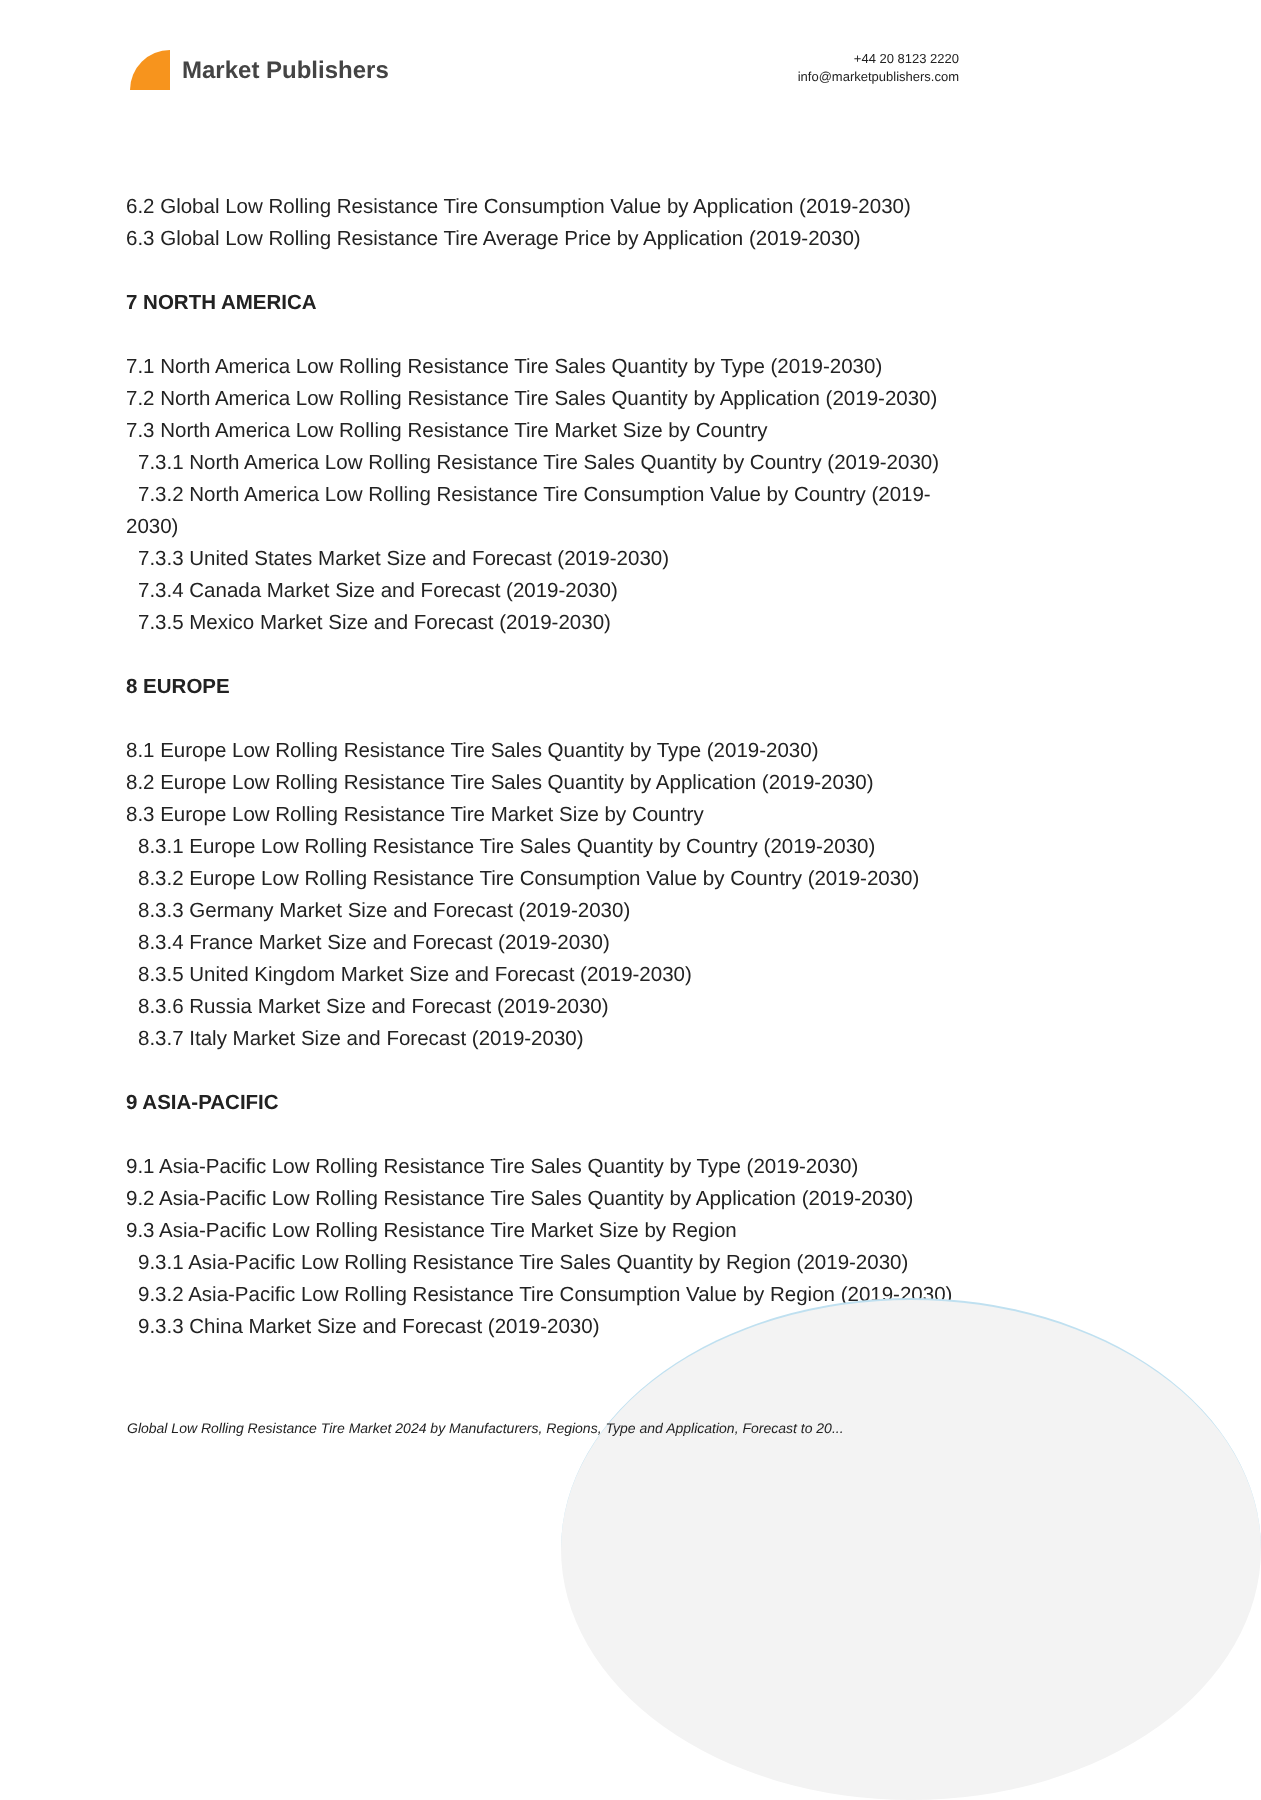Market Publishers
+44 20 8123 2220
info@marketpublishers.com
6.2 Global Low Rolling Resistance Tire Consumption Value by Application (2019-2030)
6.3 Global Low Rolling Resistance Tire Average Price by Application (2019-2030)
7 NORTH AMERICA
7.1 North America Low Rolling Resistance Tire Sales Quantity by Type (2019-2030)
7.2 North America Low Rolling Resistance Tire Sales Quantity by Application (2019-2030)
7.3 North America Low Rolling Resistance Tire Market Size by Country
7.3.1 North America Low Rolling Resistance Tire Sales Quantity by Country (2019-2030)
7.3.2 North America Low Rolling Resistance Tire Consumption Value by Country (2019-2030)
7.3.3 United States Market Size and Forecast (2019-2030)
7.3.4 Canada Market Size and Forecast (2019-2030)
7.3.5 Mexico Market Size and Forecast (2019-2030)
8 EUROPE
8.1 Europe Low Rolling Resistance Tire Sales Quantity by Type (2019-2030)
8.2 Europe Low Rolling Resistance Tire Sales Quantity by Application (2019-2030)
8.3 Europe Low Rolling Resistance Tire Market Size by Country
8.3.1 Europe Low Rolling Resistance Tire Sales Quantity by Country (2019-2030)
8.3.2 Europe Low Rolling Resistance Tire Consumption Value by Country (2019-2030)
8.3.3 Germany Market Size and Forecast (2019-2030)
8.3.4 France Market Size and Forecast (2019-2030)
8.3.5 United Kingdom Market Size and Forecast (2019-2030)
8.3.6 Russia Market Size and Forecast (2019-2030)
8.3.7 Italy Market Size and Forecast (2019-2030)
9 ASIA-PACIFIC
9.1 Asia-Pacific Low Rolling Resistance Tire Sales Quantity by Type (2019-2030)
9.2 Asia-Pacific Low Rolling Resistance Tire Sales Quantity by Application (2019-2030)
9.3 Asia-Pacific Low Rolling Resistance Tire Market Size by Region
9.3.1 Asia-Pacific Low Rolling Resistance Tire Sales Quantity by Region (2019-2030)
9.3.2 Asia-Pacific Low Rolling Resistance Tire Consumption Value by Region (2019-2030)
9.3.3 China Market Size and Forecast (2019-2030)
Global Low Rolling Resistance Tire Market 2024 by Manufacturers, Regions, Type and Application, Forecast to 20...